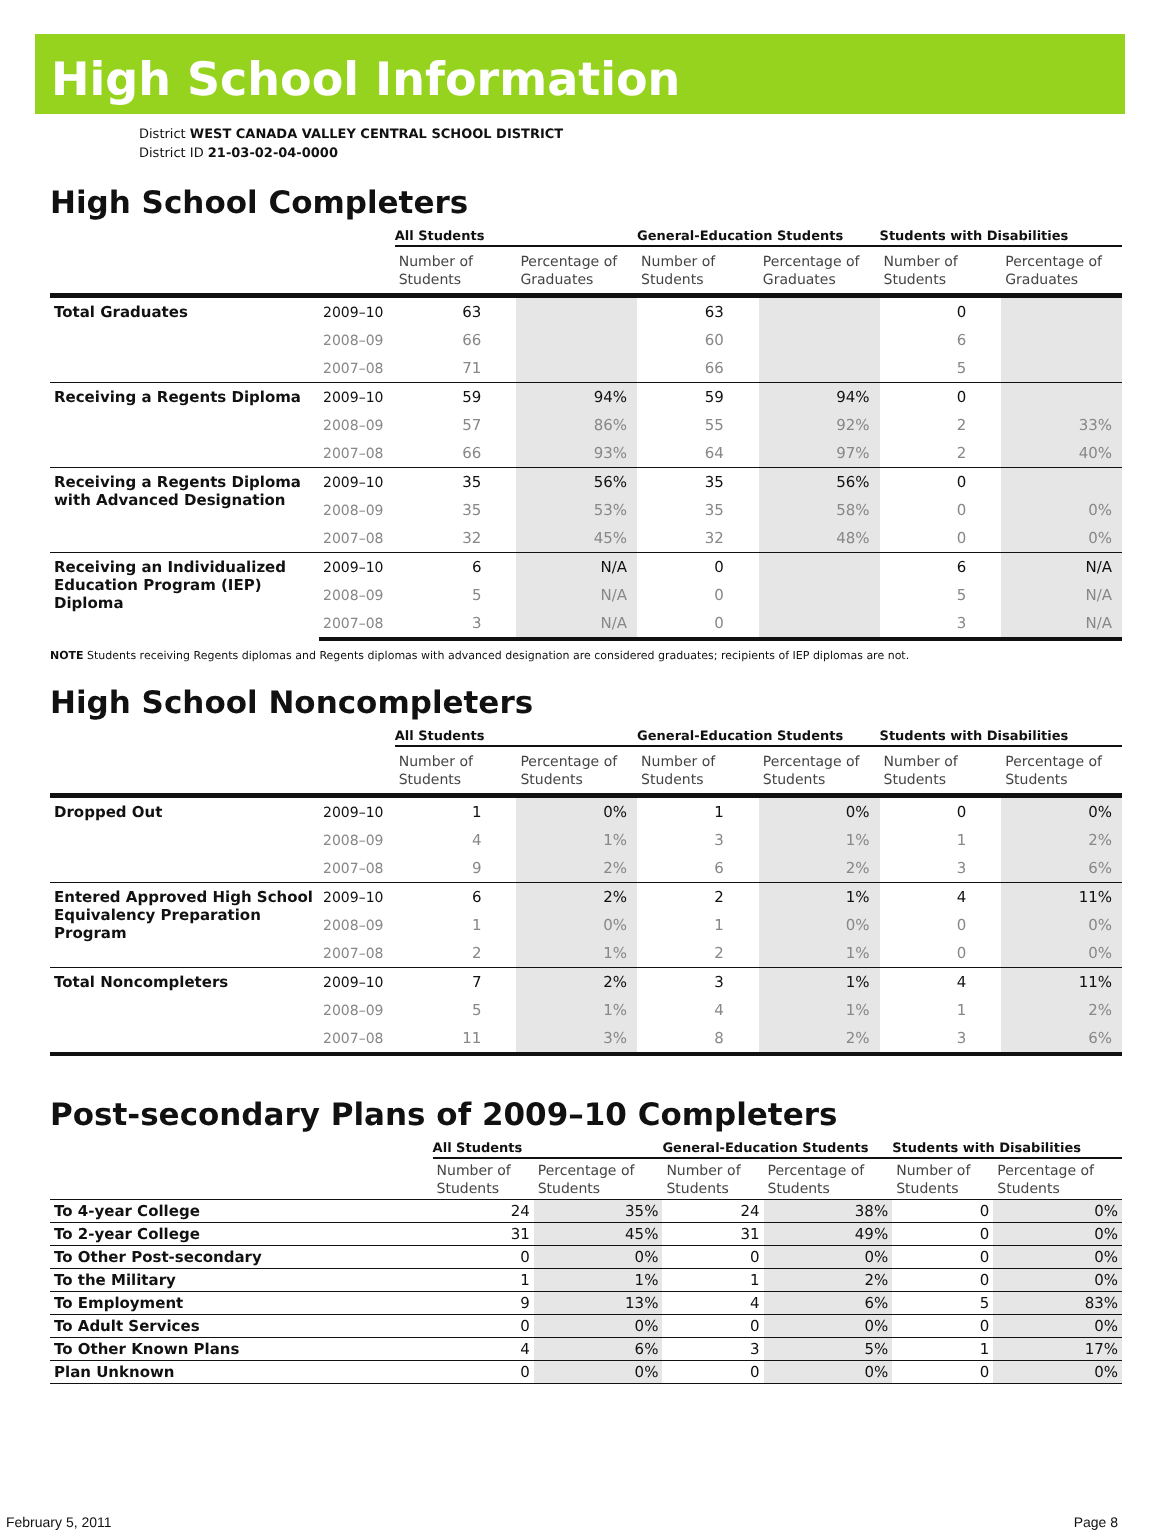High School Information
District WEST CANADA VALLEY CENTRAL SCHOOL DISTRICT
District ID 21-03-02-04-0000
High School Completers
| | | All Students | | General-Education Students | | Students with Disabilities | |
| --- | --- | --- | --- | --- | --- | --- | --- |
| | | Number of Students | Percentage of Graduates | Number of Students | Percentage of Graduates | Number of Students | Percentage of Graduates |
| Total Graduates | 2009–10 | 63 | | 63 | | 0 | |
| | 2008–09 | 66 | | 60 | | 6 | |
| | 2007–08 | 71 | | 66 | | 5 | |
| Receiving a Regents Diploma | 2009–10 | 59 | 94% | 59 | 94% | 0 | |
| | 2008–09 | 57 | 86% | 55 | 92% | 2 | 33% |
| | 2007–08 | 66 | 93% | 64 | 97% | 2 | 40% |
| Receiving a Regents Diploma with Advanced Designation | 2009–10 | 35 | 56% | 35 | 56% | 0 | |
| | 2008–09 | 35 | 53% | 35 | 58% | 0 | 0% |
| | 2007–08 | 32 | 45% | 32 | 48% | 0 | 0% |
| Receiving an Individualized Education Program (IEP) Diploma | 2009–10 | 6 | N/A | 0 | | 6 | N/A |
| | 2008–09 | 5 | N/A | 0 | | 5 | N/A |
| | 2007–08 | 3 | N/A | 0 | | 3 | N/A |
NOTE Students receiving Regents diplomas and Regents diplomas with advanced designation are considered graduates; recipients of IEP diplomas are not.
High School Noncompleters
| | | All Students | | General-Education Students | | Students with Disabilities | |
| --- | --- | --- | --- | --- | --- | --- | --- |
| | | Number of Students | Percentage of Students | Number of Students | Percentage of Students | Number of Students | Percentage of Students |
| Dropped Out | 2009–10 | 1 | 0% | 1 | 0% | 0 | 0% |
| | 2008–09 | 4 | 1% | 3 | 1% | 1 | 2% |
| | 2007–08 | 9 | 2% | 6 | 2% | 3 | 6% |
| Entered Approved High School Equivalency Preparation Program | 2009–10 | 6 | 2% | 2 | 1% | 4 | 11% |
| | 2008–09 | 1 | 0% | 1 | 0% | 0 | 0% |
| | 2007–08 | 2 | 1% | 2 | 1% | 0 | 0% |
| Total Noncompleters | 2009–10 | 7 | 2% | 3 | 1% | 4 | 11% |
| | 2008–09 | 5 | 1% | 4 | 1% | 1 | 2% |
| | 2007–08 | 11 | 3% | 8 | 2% | 3 | 6% |
Post-secondary Plans of 2009–10 Completers
| | All Students | | General-Education Students | | Students with Disabilities | |
| --- | --- | --- | --- | --- | --- | --- |
| | Number of Students | Percentage of Students | Number of Students | Percentage of Students | Number of Students | Percentage of Students |
| To 4-year College | 24 | 35% | 24 | 38% | 0 | 0% |
| To 2-year College | 31 | 45% | 31 | 49% | 0 | 0% |
| To Other Post-secondary | 0 | 0% | 0 | 0% | 0 | 0% |
| To the Military | 1 | 1% | 1 | 2% | 0 | 0% |
| To Employment | 9 | 13% | 4 | 6% | 5 | 83% |
| To Adult Services | 0 | 0% | 0 | 0% | 0 | 0% |
| To Other Known Plans | 4 | 6% | 3 | 5% | 1 | 17% |
| Plan Unknown | 0 | 0% | 0 | 0% | 0 | 0% |
February 5, 2011 Page 8